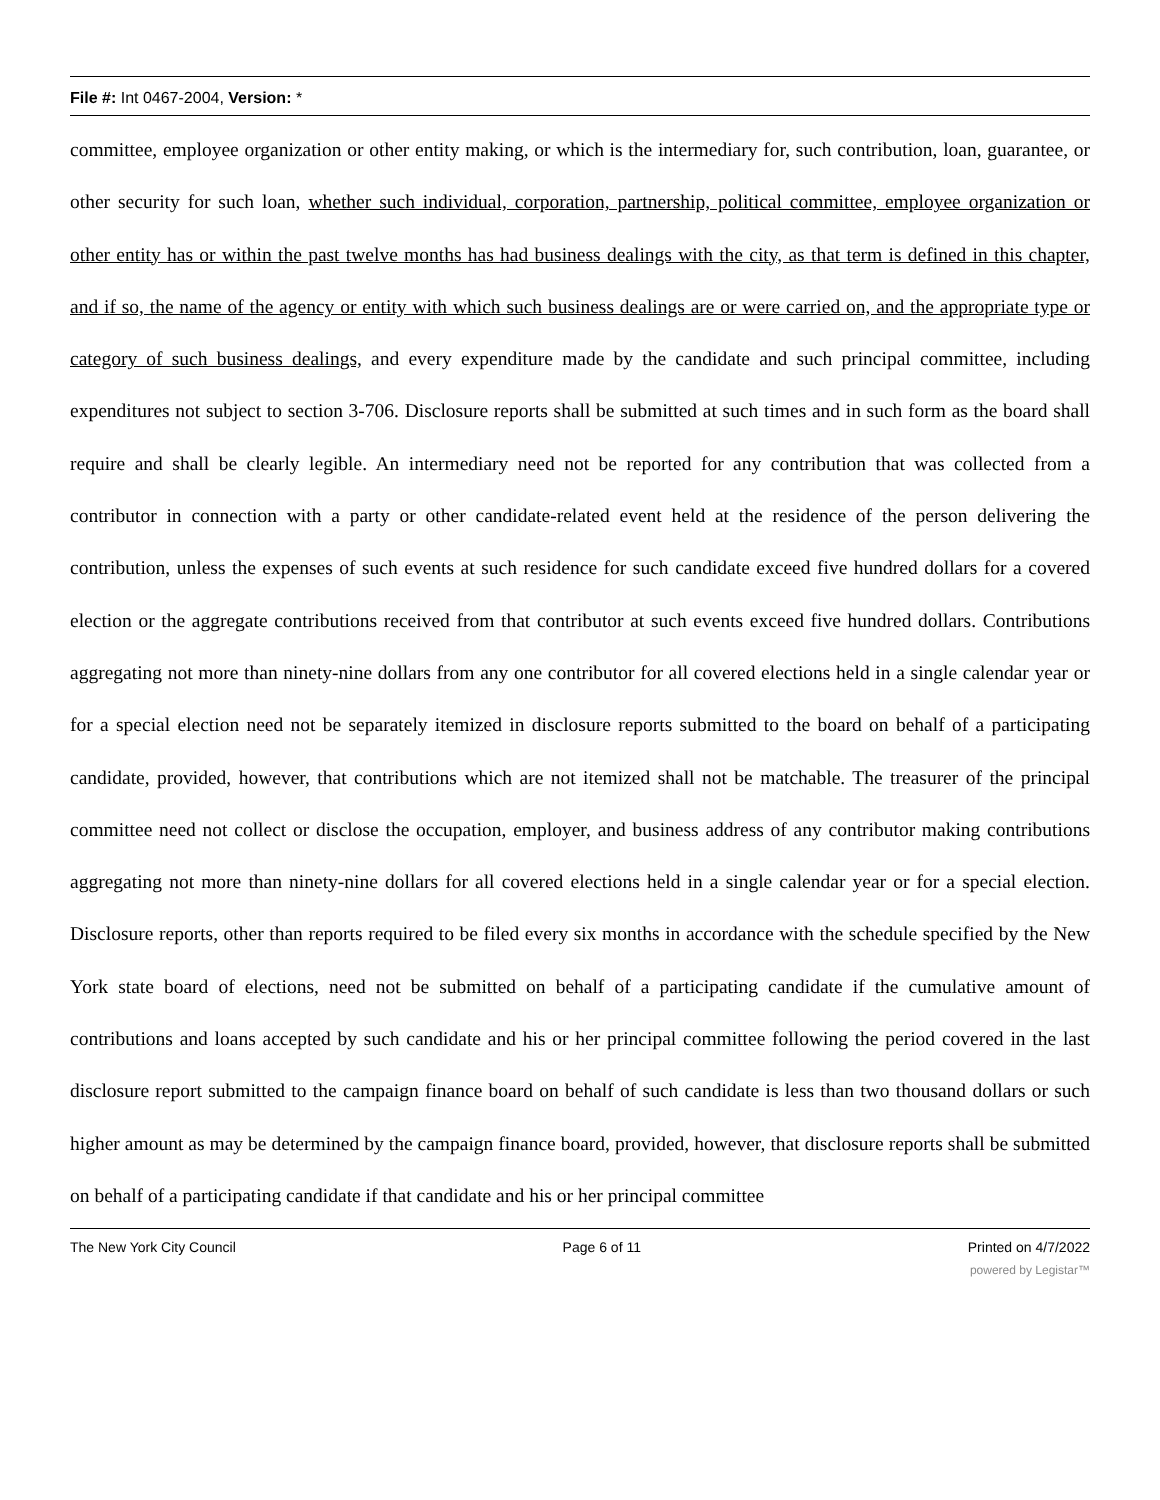File #: Int 0467-2004, Version: *
committee, employee organization or other entity making, or which is the intermediary for, such contribution, loan, guarantee, or other security for such loan, whether such individual, corporation, partnership, political committee, employee organization or other entity has or within the past twelve months has had business dealings with the city, as that term is defined in this chapter, and if so, the name of the agency or entity with which such business dealings are or were carried on, and the appropriate type or category of such business dealings, and every expenditure made by the candidate and such principal committee, including expenditures not subject to section 3-706. Disclosure reports shall be submitted at such times and in such form as the board shall require and shall be clearly legible. An intermediary need not be reported for any contribution that was collected from a contributor in connection with a party or other candidate-related event held at the residence of the person delivering the contribution, unless the expenses of such events at such residence for such candidate exceed five hundred dollars for a covered election or the aggregate contributions received from that contributor at such events exceed five hundred dollars. Contributions aggregating not more than ninety-nine dollars from any one contributor for all covered elections held in a single calendar year or for a special election need not be separately itemized in disclosure reports submitted to the board on behalf of a participating candidate, provided, however, that contributions which are not itemized shall not be matchable. The treasurer of the principal committee need not collect or disclose the occupation, employer, and business address of any contributor making contributions aggregating not more than ninety-nine dollars for all covered elections held in a single calendar year or for a special election. Disclosure reports, other than reports required to be filed every six months in accordance with the schedule specified by the New York state board of elections, need not be submitted on behalf of a participating candidate if the cumulative amount of contributions and loans accepted by such candidate and his or her principal committee following the period covered in the last disclosure report submitted to the campaign finance board on behalf of such candidate is less than two thousand dollars or such higher amount as may be determined by the campaign finance board, provided, however, that disclosure reports shall be submitted on behalf of a participating candidate if that candidate and his or her principal committee
The New York City Council Page 6 of 11 Printed on 4/7/2022
powered by Legistar™